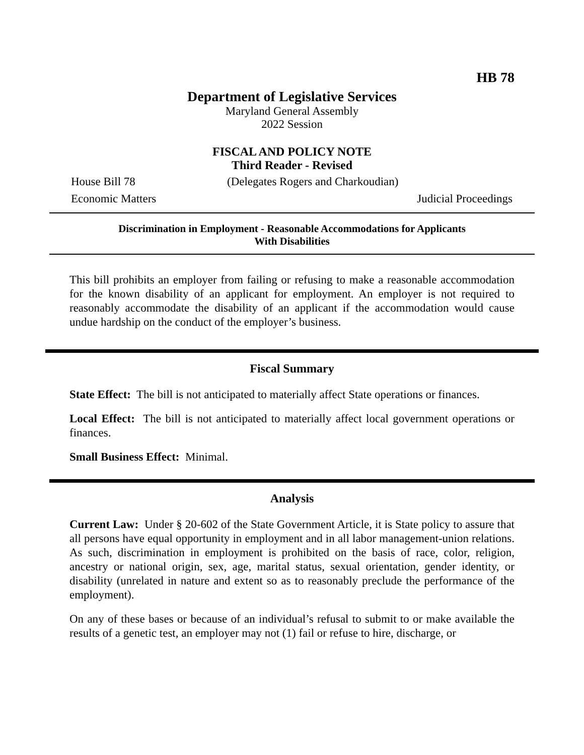HB 78
Department of Legislative Services
Maryland General Assembly
2022 Session
FISCAL AND POLICY NOTE
Third Reader - Revised
House Bill 78 (Delegates Rogers and Charkoudian)
Economic Matters Judicial Proceedings
Discrimination in Employment - Reasonable Accommodations for Applicants
With Disabilities
This bill prohibits an employer from failing or refusing to make a reasonable accommodation for the known disability of an applicant for employment. An employer is not required to reasonably accommodate the disability of an applicant if the accommodation would cause undue hardship on the conduct of the employer’s business.
Fiscal Summary
State Effect: The bill is not anticipated to materially affect State operations or finances.
Local Effect: The bill is not anticipated to materially affect local government operations or finances.
Small Business Effect: Minimal.
Analysis
Current Law: Under § 20-602 of the State Government Article, it is State policy to assure that all persons have equal opportunity in employment and in all labor management-union relations. As such, discrimination in employment is prohibited on the basis of race, color, religion, ancestry or national origin, sex, age, marital status, sexual orientation, gender identity, or disability (unrelated in nature and extent so as to reasonably preclude the performance of the employment).
On any of these bases or because of an individual’s refusal to submit to or make available the results of a genetic test, an employer may not (1) fail or refuse to hire, discharge, or